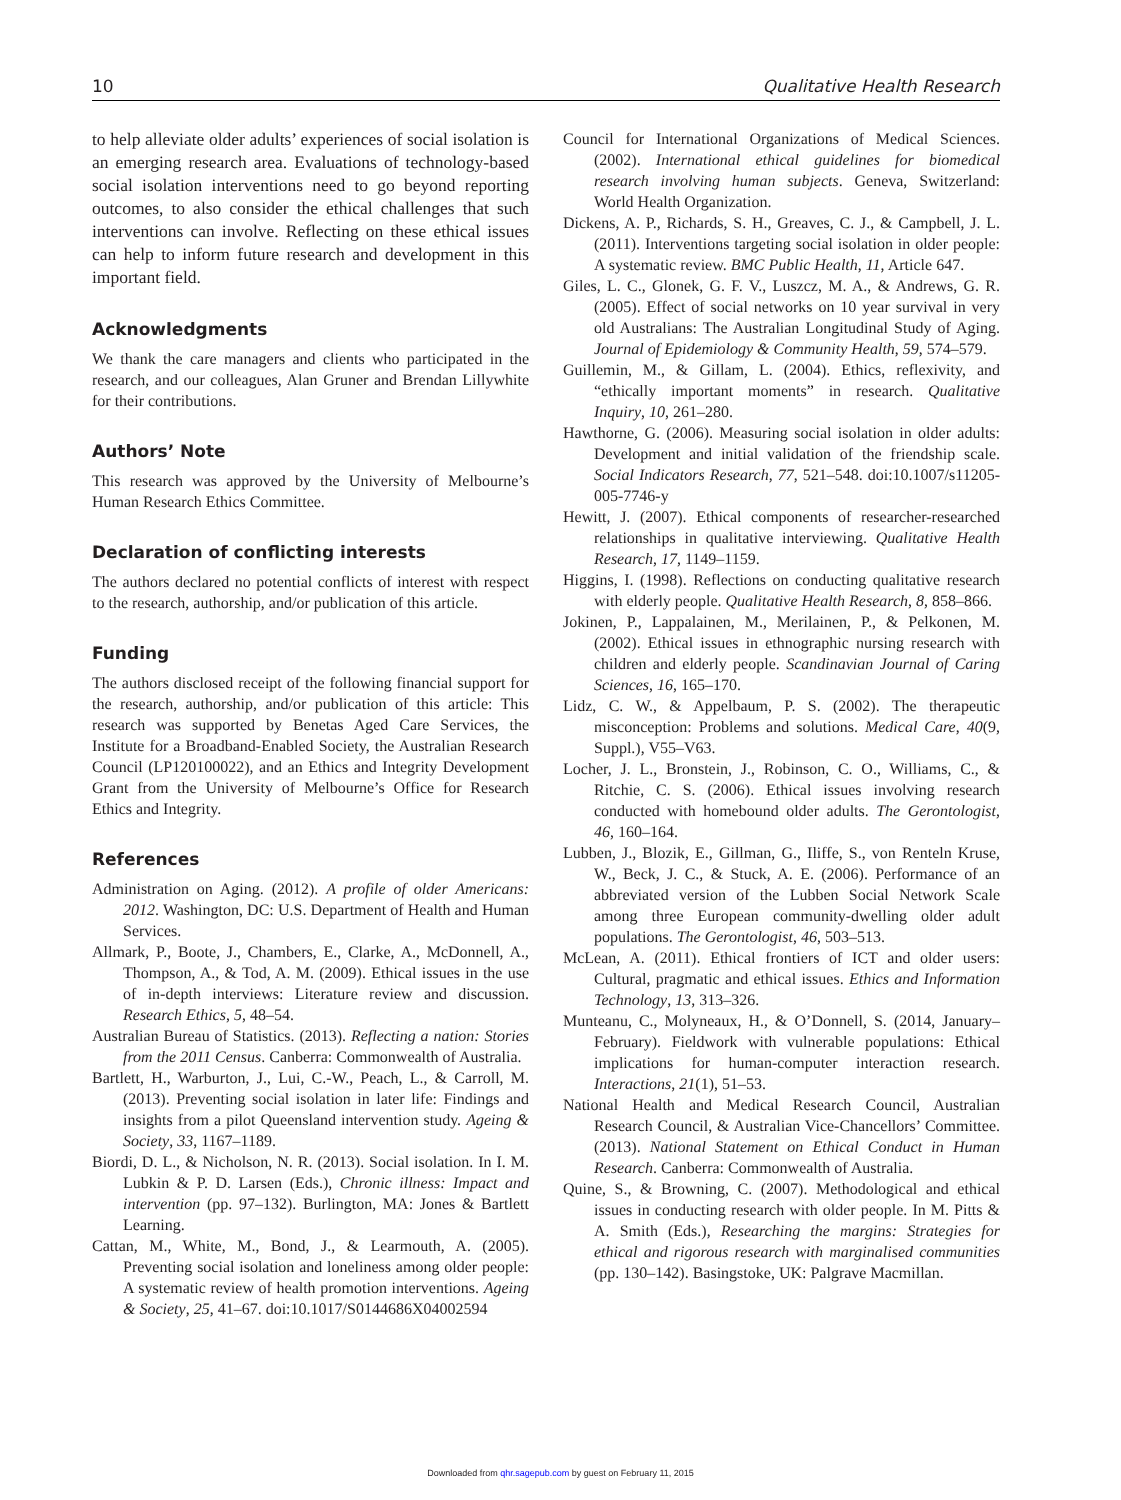10 Qualitative Health Research
to help alleviate older adults’ experiences of social isolation is an emerging research area. Evaluations of technology-based social isolation interventions need to go beyond reporting outcomes, to also consider the ethical challenges that such interventions can involve. Reflecting on these ethical issues can help to inform future research and development in this important field.
Acknowledgments
We thank the care managers and clients who participated in the research, and our colleagues, Alan Gruner and Brendan Lillywhite for their contributions.
Authors’ Note
This research was approved by the University of Melbourne’s Human Research Ethics Committee.
Declaration of conflicting interests
The authors declared no potential conflicts of interest with respect to the research, authorship, and/or publication of this article.
Funding
The authors disclosed receipt of the following financial support for the research, authorship, and/or publication of this article: This research was supported by Benetas Aged Care Services, the Institute for a Broadband-Enabled Society, the Australian Research Council (LP120100022), and an Ethics and Integrity Development Grant from the University of Melbourne’s Office for Research Ethics and Integrity.
References
Administration on Aging. (2012). A profile of older Americans: 2012. Washington, DC: U.S. Department of Health and Human Services.
Allmark, P., Boote, J., Chambers, E., Clarke, A., McDonnell, A., Thompson, A., & Tod, A. M. (2009). Ethical issues in the use of in-depth interviews: Literature review and discussion. Research Ethics, 5, 48–54.
Australian Bureau of Statistics. (2013). Reflecting a nation: Stories from the 2011 Census. Canberra: Commonwealth of Australia.
Bartlett, H., Warburton, J., Lui, C.-W., Peach, L., & Carroll, M. (2013). Preventing social isolation in later life: Findings and insights from a pilot Queensland intervention study. Ageing & Society, 33, 1167–1189.
Biordi, D. L., & Nicholson, N. R. (2013). Social isolation. In I. M. Lubkin & P. D. Larsen (Eds.), Chronic illness: Impact and intervention (pp. 97–132). Burlington, MA: Jones & Bartlett Learning.
Cattan, M., White, M., Bond, J., & Learmouth, A. (2005). Preventing social isolation and loneliness among older people: A systematic review of health promotion interventions. Ageing & Society, 25, 41–67. doi:10.1017/S0144686X04002594
Council for International Organizations of Medical Sciences. (2002). International ethical guidelines for biomedical research involving human subjects. Geneva, Switzerland: World Health Organization.
Dickens, A. P., Richards, S. H., Greaves, C. J., & Campbell, J. L. (2011). Interventions targeting social isolation in older people: A systematic review. BMC Public Health, 11, Article 647.
Giles, L. C., Glonek, G. F. V., Luszcz, M. A., & Andrews, G. R. (2005). Effect of social networks on 10 year survival in very old Australians: The Australian Longitudinal Study of Aging. Journal of Epidemiology & Community Health, 59, 574–579.
Guillemin, M., & Gillam, L. (2004). Ethics, reflexivity, and “ethically important moments” in research. Qualitative Inquiry, 10, 261–280.
Hawthorne, G. (2006). Measuring social isolation in older adults: Development and initial validation of the friendship scale. Social Indicators Research, 77, 521–548. doi:10.1007/s11205-005-7746-y
Hewitt, J. (2007). Ethical components of researcher-researched relationships in qualitative interviewing. Qualitative Health Research, 17, 1149–1159.
Higgins, I. (1998). Reflections on conducting qualitative research with elderly people. Qualitative Health Research, 8, 858–866.
Jokinen, P., Lappalainen, M., Merilainen, P., & Pelkonen, M. (2002). Ethical issues in ethnographic nursing research with children and elderly people. Scandinavian Journal of Caring Sciences, 16, 165–170.
Lidz, C. W., & Appelbaum, P. S. (2002). The therapeutic misconception: Problems and solutions. Medical Care, 40(9, Suppl.), V55–V63.
Locher, J. L., Bronstein, J., Robinson, C. O., Williams, C., & Ritchie, C. S. (2006). Ethical issues involving research conducted with homebound older adults. The Gerontologist, 46, 160–164.
Lubben, J., Blozik, E., Gillman, G., Iliffe, S., von Renteln Kruse, W., Beck, J. C., & Stuck, A. E. (2006). Performance of an abbreviated version of the Lubben Social Network Scale among three European community-dwelling older adult populations. The Gerontologist, 46, 503–513.
McLean, A. (2011). Ethical frontiers of ICT and older users: Cultural, pragmatic and ethical issues. Ethics and Information Technology, 13, 313–326.
Munteanu, C., Molyneaux, H., & O’Donnell, S. (2014, January–February). Fieldwork with vulnerable populations: Ethical implications for human-computer interaction research. Interactions, 21(1), 51–53.
National Health and Medical Research Council, Australian Research Council, & Australian Vice-Chancellors’ Committee. (2013). National Statement on Ethical Conduct in Human Research. Canberra: Commonwealth of Australia.
Quine, S., & Browning, C. (2007). Methodological and ethical issues in conducting research with older people. In M. Pitts & A. Smith (Eds.), Researching the margins: Strategies for ethical and rigorous research with marginalised communities (pp. 130–142). Basingstoke, UK: Palgrave Macmillan.
Downloaded from qhr.sagepub.com by guest on February 11, 2015